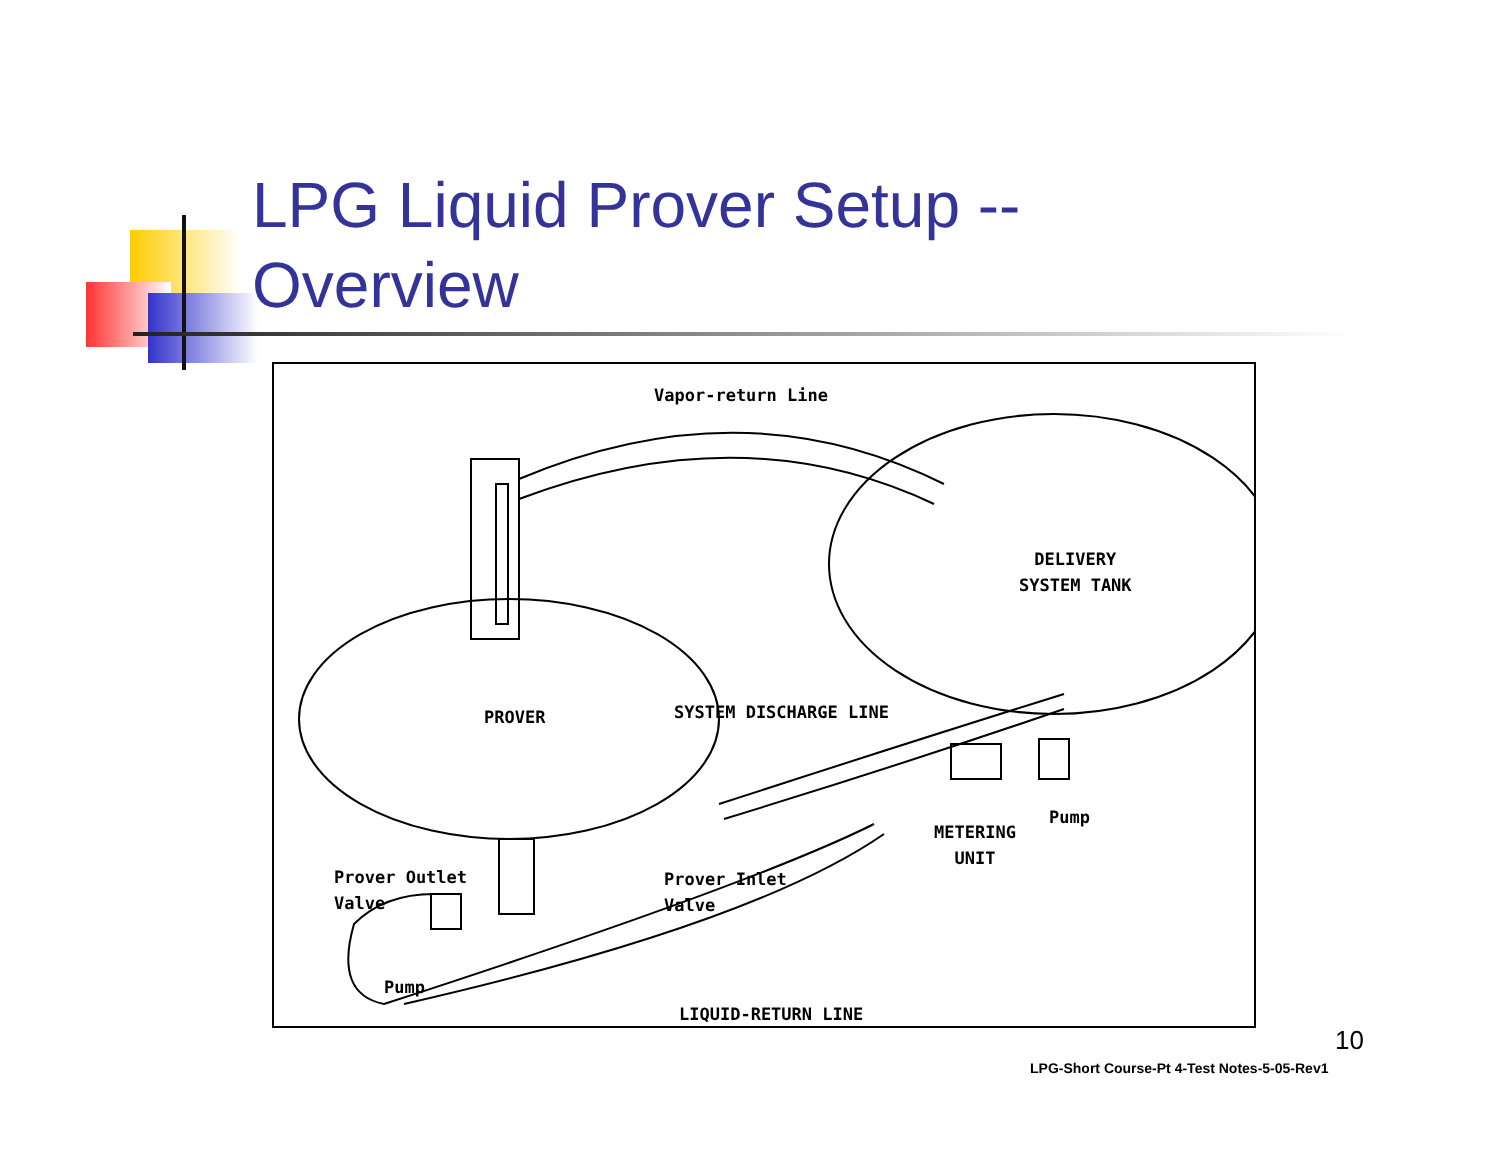LPG Liquid Prover Setup --
Overview
Vapor-return Line
DELIVERY
SYSTEM TANK
PROVER SYSTEM DISCHARGE LINE
Prover Outlet
Valve
Prover Inlet
Valve
METERING
UNIT
Pump
Pump
LIQUID-RETURN LINE
10
LPG-Short Course-Pt 4-Test Notes-5-05-Rev1